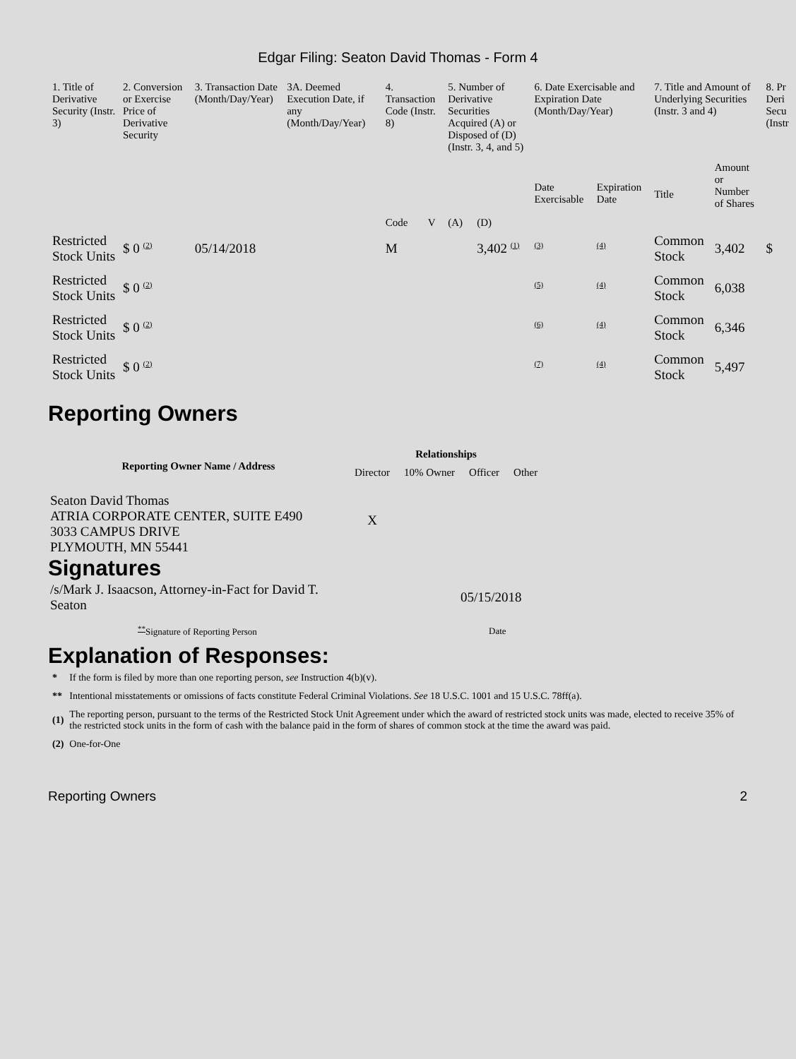Edgar Filing: Seaton David Thomas - Form 4
| 1. Title of Derivative Security (Instr. 3) | 2. Conversion or Exercise Price of Derivative Security | 3. Transaction Date (Month/Day/Year) | 3A. Deemed Execution Date, if any (Month/Day/Year) | 4. Transaction Code (Instr. 8) | | 5. Number of Derivative Securities Acquired (A) or Disposed of (D) (Instr. 3, 4, and 5) | | 6. Date Exercisable and Expiration Date (Month/Day/Year) | | 7. Title and Amount of Underlying Securities (Instr. 3 and 4) | | 8. Pr Deri Secu (Instr |
| --- | --- | --- | --- | --- | --- | --- | --- | --- | --- | --- | --- | --- |
| | | | | Code | V | (A) | (D) | Date Exercisable | Expiration Date | Title | Amount or Number of Shares | |
| Restricted Stock Units | $ 0 <sup>(2)</sup> | 05/14/2018 | | M | | | 3,402 <sup>(1)</sup> | <sup>(3)</sup> | <sup>(4)</sup> | Common Stock | 3,402 | $ |
| Restricted Stock Units | $ 0 <sup>(2)</sup> | | | | | | | <sup>(5)</sup> | <sup>(4)</sup> | Common Stock | 6,038 | |
| Restricted Stock Units | $ 0 <sup>(2)</sup> | | | | | | | <sup>(6)</sup> | <sup>(4)</sup> | Common Stock | 6,346 | |
| Restricted Stock Units | $ 0 <sup>(2)</sup> | | | | | | | <sup>(7)</sup> | <sup>(4)</sup> | Common Stock | 5,497 | |
Reporting Owners
| Reporting Owner Name / Address | Relationships | | | |
| --- | --- | --- | --- | --- |
| | Director | 10% Owner | Officer | Other |
| Seaton David Thomas ATRIA CORPORATE CENTER, SUITE E490 3033 CAMPUS DRIVE PLYMOUTH, MN 55441 | X | | | |
Signatures
| /s/Mark J. Isaacson, Attorney-in-Fact for David T. Seaton | 05/15/2018 |
| <sup>**</sup> Signature of Reporting Person | Date |
Explanation of Responses:
| * | If the form is filed by more than one reporting person, see Instruction 4(b)(v). |
| ** | Intentional misstatements or omissions of facts constitute Federal Criminal Violations. See 18 U.S.C. 1001 and 15 U.S.C. 78ff(a). |
| (1) | The reporting person, pursuant to the terms of the Restricted Stock Unit Agreement under which the award of restricted stock units was made, elected to receive 35% of the restricted stock units in the form of cash with the balance paid in the form of shares of common stock at the time the award was paid. |
| (2) | One-for-One |
Reporting Owners 2